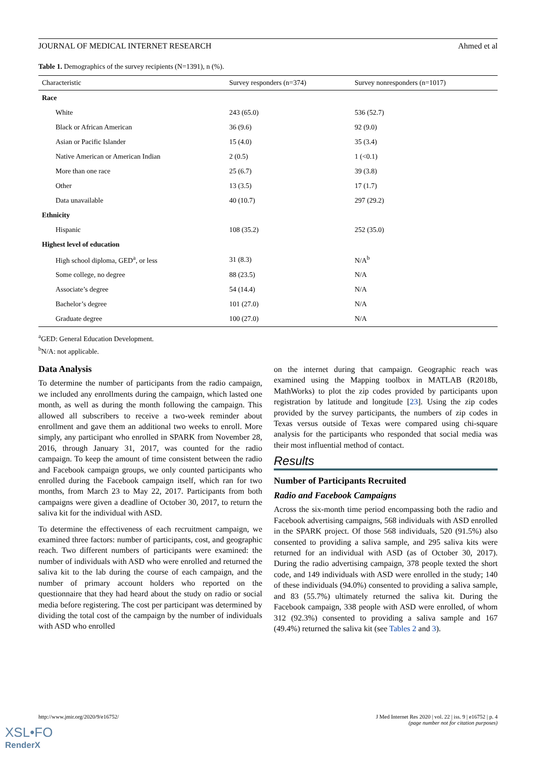JOURNAL OF MEDICAL INTERNET RESEARCH Ahmed et al
Table 1. Demographics of the survey recipients (N=1391), n (%).
| Characteristic | Survey responders (n=374) | Survey nonresponders (n=1017) |
| --- | --- | --- |
| Race | | |
| White | 243 (65.0) | 536 (52.7) |
| Black or African American | 36 (9.6) | 92 (9.0) |
| Asian or Pacific Islander | 15 (4.0) | 35 (3.4) |
| Native American or American Indian | 2 (0.5) | 1 (<0.1) |
| More than one race | 25 (6.7) | 39 (3.8) |
| Other | 13 (3.5) | 17 (1.7) |
| Data unavailable | 40 (10.7) | 297 (29.2) |
| Ethnicity | | |
| Hispanic | 108 (35.2) | 252 (35.0) |
| Highest level of education | | |
| High school diploma, GED<sup>a</sup>, or less | 31 (8.3) | N/A<sup>b</sup> |
| Some college, no degree | 88 (23.5) | N/A |
| Associate’s degree | 54 (14.4) | N/A |
| Bachelor’s degree | 101 (27.0) | N/A |
| Graduate degree | 100 (27.0) | N/A |
<sup>a</sup> GED: General Education Development.
<sup>b</sup> N/A: not applicable.
Data Analysis
To determine the number of participants from the radio campaign, we included any enrollments during the campaign, which lasted one month, as well as during the month following the campaign. This allowed all subscribers to receive a two-week reminder about enrollment and gave them an additional two weeks to enroll. More simply, any participant who enrolled in SPARK from November 28, 2016, through January 31, 2017, was counted for the radio campaign. To keep the amount of time consistent between the radio and Facebook campaign groups, we only counted participants who enrolled during the Facebook campaign itself, which ran for two months, from March 23 to May 22, 2017. Participants from both campaigns were given a deadline of October 30, 2017, to return the saliva kit for the individual with ASD.
To determine the effectiveness of each recruitment campaign, we examined three factors: number of participants, cost, and geographic reach. Two different numbers of participants were examined: the number of individuals with ASD who were enrolled and returned the saliva kit to the lab during the course of each campaign, and the number of primary account holders who reported on the questionnaire that they had heard about the study on radio or social media before registering. The cost per participant was determined by dividing the total cost of the campaign by the number of individuals with ASD who enrolled
on the internet during that campaign. Geographic reach was examined using the Mapping toolbox in MATLAB (R2018b, MathWorks) to plot the zip codes provided by participants upon registration by latitude and longitude [23]. Using the zip codes provided by the survey participants, the numbers of zip codes in Texas versus outside of Texas were compared using chi-square analysis for the participants who responded that social media was their most influential method of contact.
Results
Number of Participants Recruited
Radio and Facebook Campaigns
Across the six-month time period encompassing both the radio and Facebook advertising campaigns, 568 individuals with ASD enrolled in the SPARK project. Of those 568 individuals, 520 (91.5%) also consented to providing a saliva sample, and 295 saliva kits were returned for an individual with ASD (as of October 30, 2017). During the radio advertising campaign, 378 people texted the short code, and 149 individuals with ASD were enrolled in the study; 140 of these individuals (94.0%) consented to providing a saliva sample, and 83 (55.7%) ultimately returned the saliva kit. During the Facebook campaign, 338 people with ASD were enrolled, of whom 312 (92.3%) consented to providing a saliva sample and 167 (49.4%) returned the saliva kit (see Tables 2 and 3).
http://www.jmir.org/2020/9/e16752/ J Med Internet Res 2020 | vol. 22 | iss. 9 | e16752 | p. 4
(page number not for citation purposes)
XSL•FO
RenderX